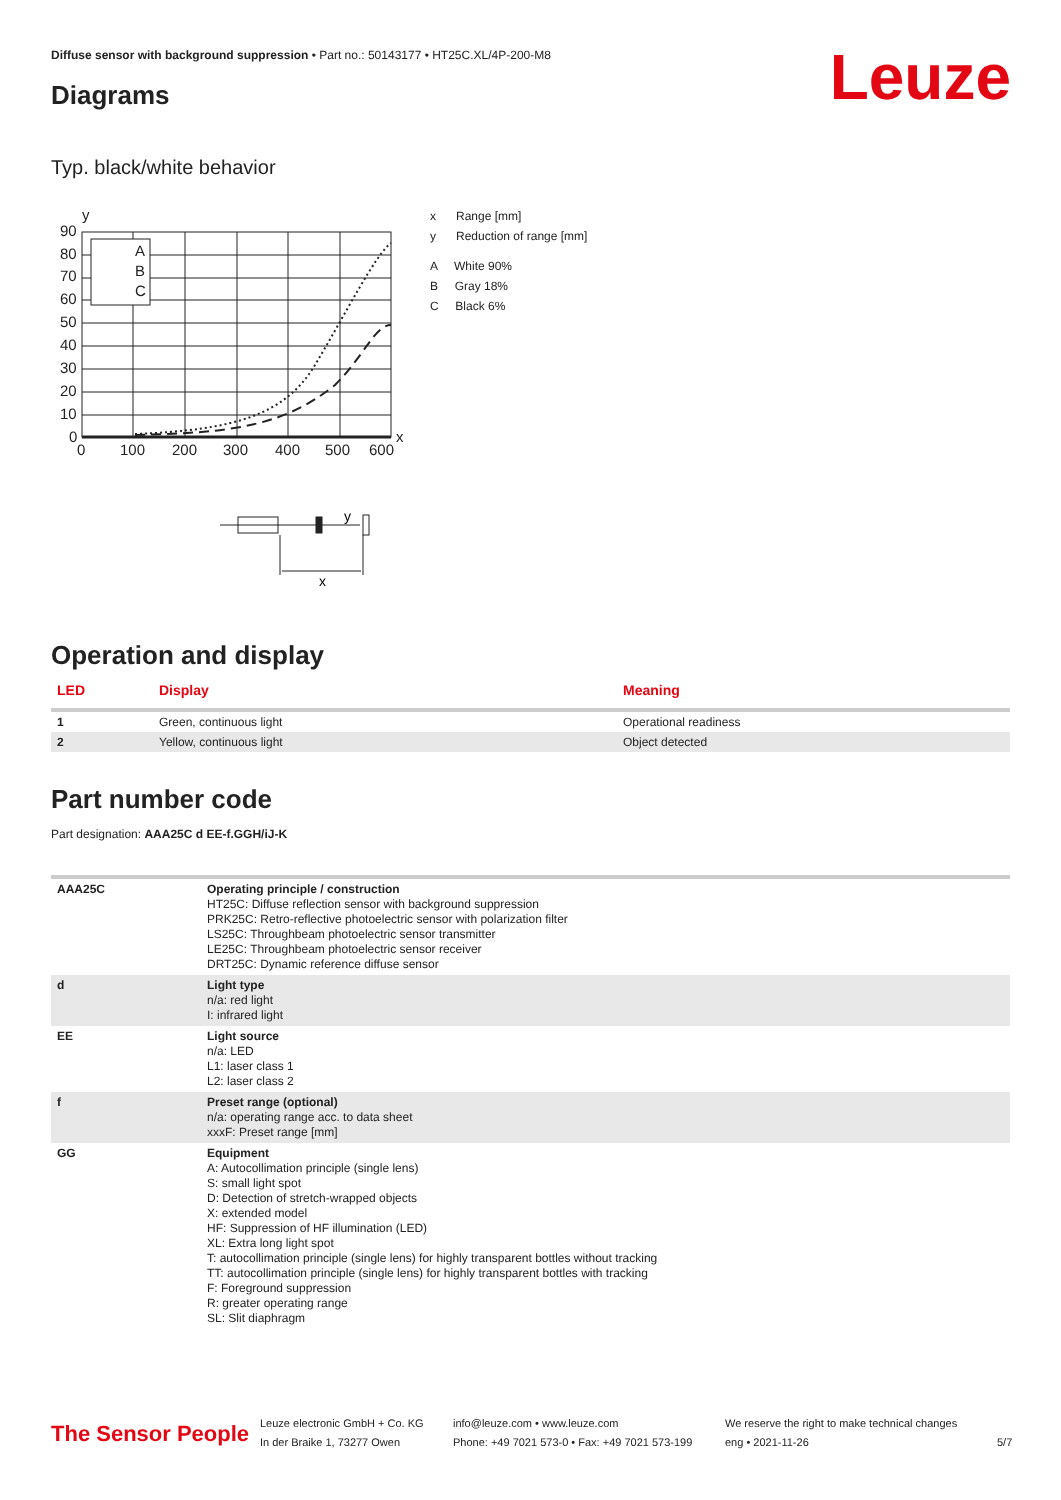Diffuse sensor with background suppression • Part no.: 50143177 • HT25C.XL/4P-200-M8
Leuze Diagrams
Typ. black/white behavior
y
x
90
80
70
60
50
40
30
20
10
0
0
100
200
300
400
500
600
A
B
C
x Range [mm]
y Reduction of range [mm]
A White 90%
B Gray 18%
C Black 6%
y
x
Operation and display
| LED | Display | Meaning |
| --- | --- | --- |
| 1 | Green, continuous light | Operational readiness |
| 2 | Yellow, continuous light | Object detected |
Part number code
Part designation: AAA25C d EE-f.GGH/iJ-K
| AAA25C | Operating principle / construction HT25C: Diffuse reflection sensor with background suppression PRK25C: Retro-reflective photoelectric sensor with polarization filter LS25C: Throughbeam photoelectric sensor transmitter LE25C: Throughbeam photoelectric sensor receiver DRT25C: Dynamic reference diffuse sensor |
| d | Light type n/a: red light I: infrared light |
| EE | Light source n/a: LED L1: laser class 1 L2: laser class 2 |
| f | Preset range (optional) n/a: operating range acc. to data sheet xxxF: Preset range [mm] |
| GG | Equipment A: Autocollimation principle (single lens) S: small light spot D: Detection of stretch-wrapped objects X: extended model HF: Suppression of HF illumination (LED) XL: Extra long light spot T: autocollimation principle (single lens) for highly transparent bottles without tracking TT: autocollimation principle (single lens) for highly transparent bottles with tracking F: Foreground suppression R: greater operating range SL: Slit diaphragm |
The Sensor People
Leuze electronic GmbH + Co. KG
In der Braike 1, 73277 Owen
info@leuze.com • www.leuze.com
Phone: +49 7021 573-0 • Fax: +49 7021 573-199
We reserve the right to make technical changes
eng • 2021-11-26
5/7